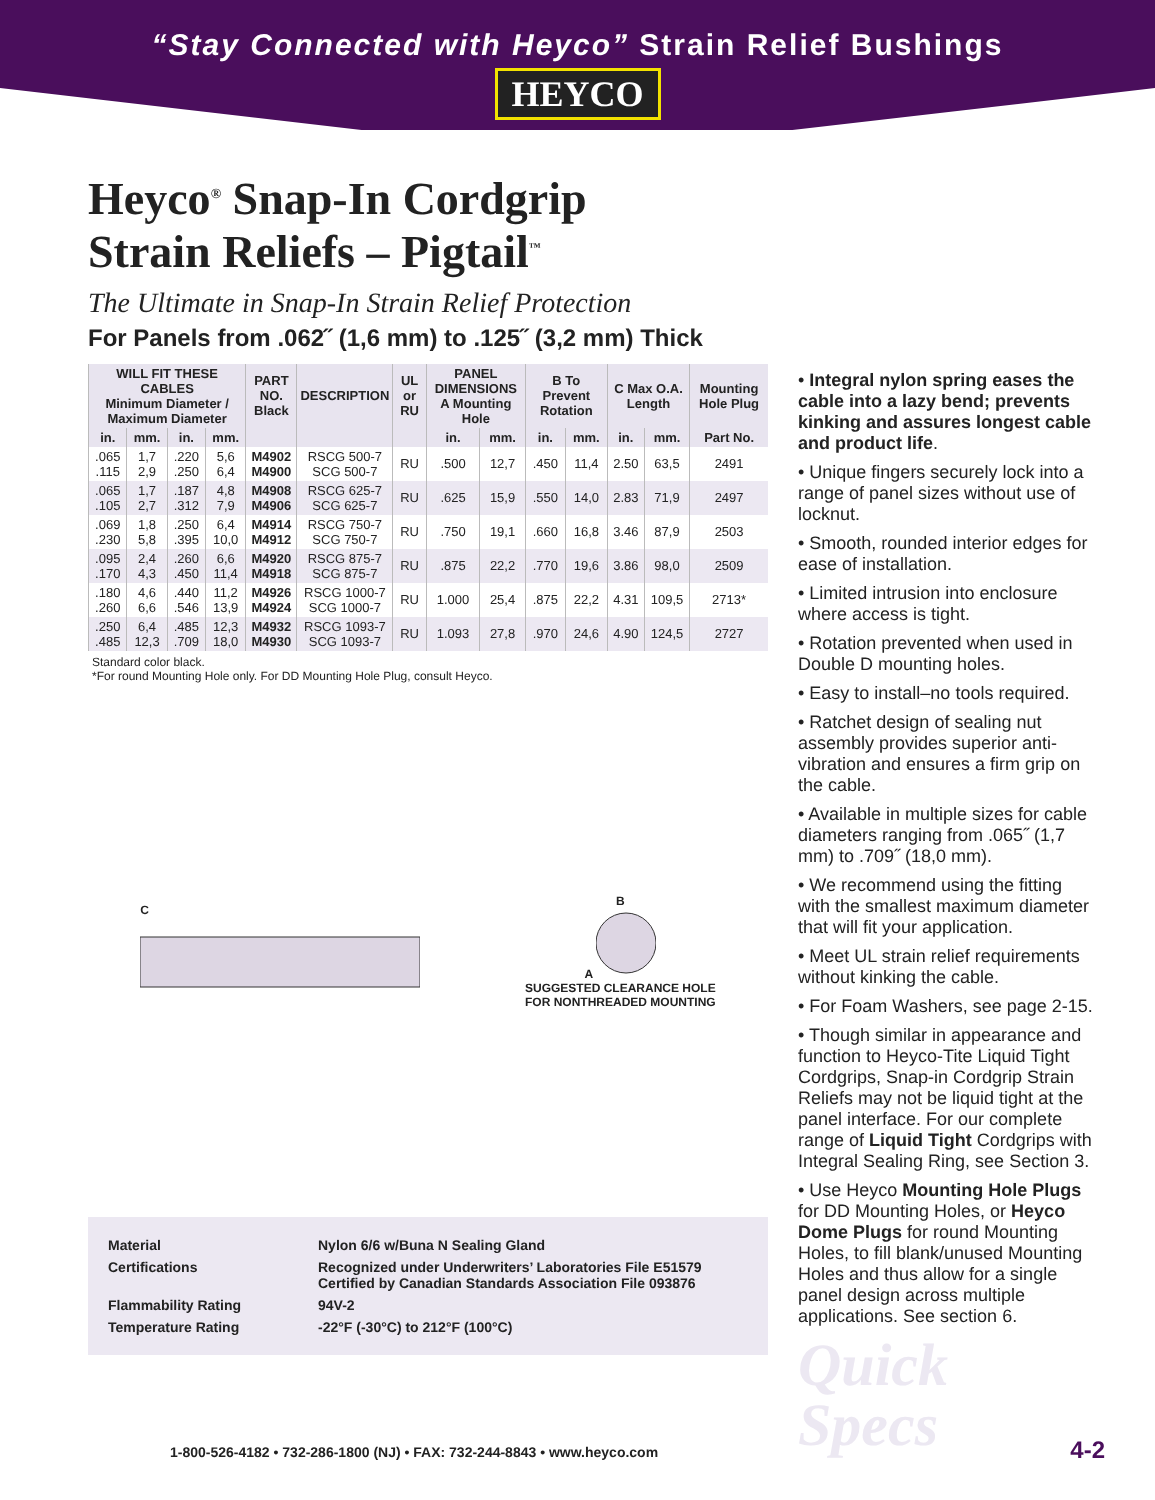“Stay Connected with Heyco” Strain Relief Bushings
HEYCO
Heyco<sup>®</sup> Snap-In Cordgrip
Strain Reliefs – Pigtail<sup>™</sup>
The Ultimate in Snap-In Strain Relief Protection
For Panels from .062˝ (1,6 mm) to .125˝ (3,2 mm) Thick
| WILL FIT THESE CABLES Minimum Diameter / Maximum Diameter | | | | PART NO. Black | DESCRIPTION | UL or RU | PANEL DIMENSIONS A Mounting Hole | | B To Prevent Rotation | | C Max O.A. Length | | Mounting Hole Plug |
| --- | --- | --- | --- | --- | --- | --- | --- | --- | --- | --- | --- | --- | --- |
| in. | mm. | in. | mm. | | | | in. | mm. | in. | mm. | in. | mm. | Part No. |
| .065 .115 | 1,7 2,9 | .220 .250 | 5,6 6,4 | M4902 M4900 | RSCG 500-7 SCG 500-7 | RU | .500 | 12,7 | .450 | 11,4 | 2.50 | 63,5 | 2491 |
| .065 .105 | 1,7 2,7 | .187 .312 | 4,8 7,9 | M4908 M4906 | RSCG 625-7 SCG 625-7 | RU | .625 | 15,9 | .550 | 14,0 | 2.83 | 71,9 | 2497 |
| .069 .230 | 1,8 5,8 | .250 .395 | 6,4 10,0 | M4914 M4912 | RSCG 750-7 SCG 750-7 | RU | .750 | 19,1 | .660 | 16,8 | 3.46 | 87,9 | 2503 |
| .095 .170 | 2,4 4,3 | .260 .450 | 6,6 11,4 | M4920 M4918 | RSCG 875-7 SCG 875-7 | RU | .875 | 22,2 | .770 | 19,6 | 3.86 | 98,0 | 2509 |
| .180 .260 | 4,6 6,6 | .440 .546 | 11,2 13,9 | M4926 M4924 | RSCG 1000-7 SCG 1000-7 | RU | 1.000 | 25,4 | .875 | 22,2 | 4.31 | 109,5 | 2713* |
| .250 .485 | 6,4 12,3 | .485 .709 | 12,3 18,0 | M4932 M4930 | RSCG 1093-7 SCG 1093-7 | RU | 1.093 | 27,8 | .970 | 24,6 | 4.90 | 124,5 | 2727 |
Standard color black.
*For round Mounting Hole only. For DD Mounting Hole Plug, consult Heyco.
C
B
A
SUGGESTED CLEARANCE HOLE
FOR NONTHREADED MOUNTING
Material
Nylon 6/6 w/Buna N Sealing Gland
Certifications
Recognized under Underwriters’ Laboratories File E51579
Certified by Canadian Standards Association File 093876
Flammability Rating
94V-2
Temperature Rating
-22°F (-30°C) to 212°F (100°C)
• Integral nylon spring eases the cable into a lazy bend; prevents kinking and assures longest cable and product life.
• Unique fingers securely lock into a range of panel sizes without use of locknut.
• Smooth, rounded interior edges for ease of installation.
• Limited intrusion into enclosure where access is tight.
• Rotation prevented when used in Double D mounting holes.
• Easy to install–no tools required.
• Ratchet design of sealing nut assembly provides superior anti-vibration and ensures a firm grip on the cable.
• Available in multiple sizes for cable diameters ranging from .065˝ (1,7 mm) to .709˝ (18,0 mm).
• We recommend using the fitting with the smallest maximum diameter that will fit your application.
• Meet UL strain relief requirements without kinking the cable.
• For Foam Washers, see page 2-15.
• Though similar in appearance and function to Heyco-Tite Liquid Tight Cordgrips, Snap-in Cordgrip Strain Reliefs may not be liquid tight at the panel interface. For our complete range of Liquid Tight Cordgrips with Integral Sealing Ring, see Section 3.
• Use Heyco Mounting Hole Plugs for DD Mounting Holes, or Heyco Dome Plugs for round Mounting Holes, to fill blank/unused Mounting Holes and thus allow for a single panel design across multiple applications. See section 6.
Quick
Specs
1-800-526-4182 • 732-286-1800 (NJ) • FAX: 732-244-8843 • www.heyco.com
4-2